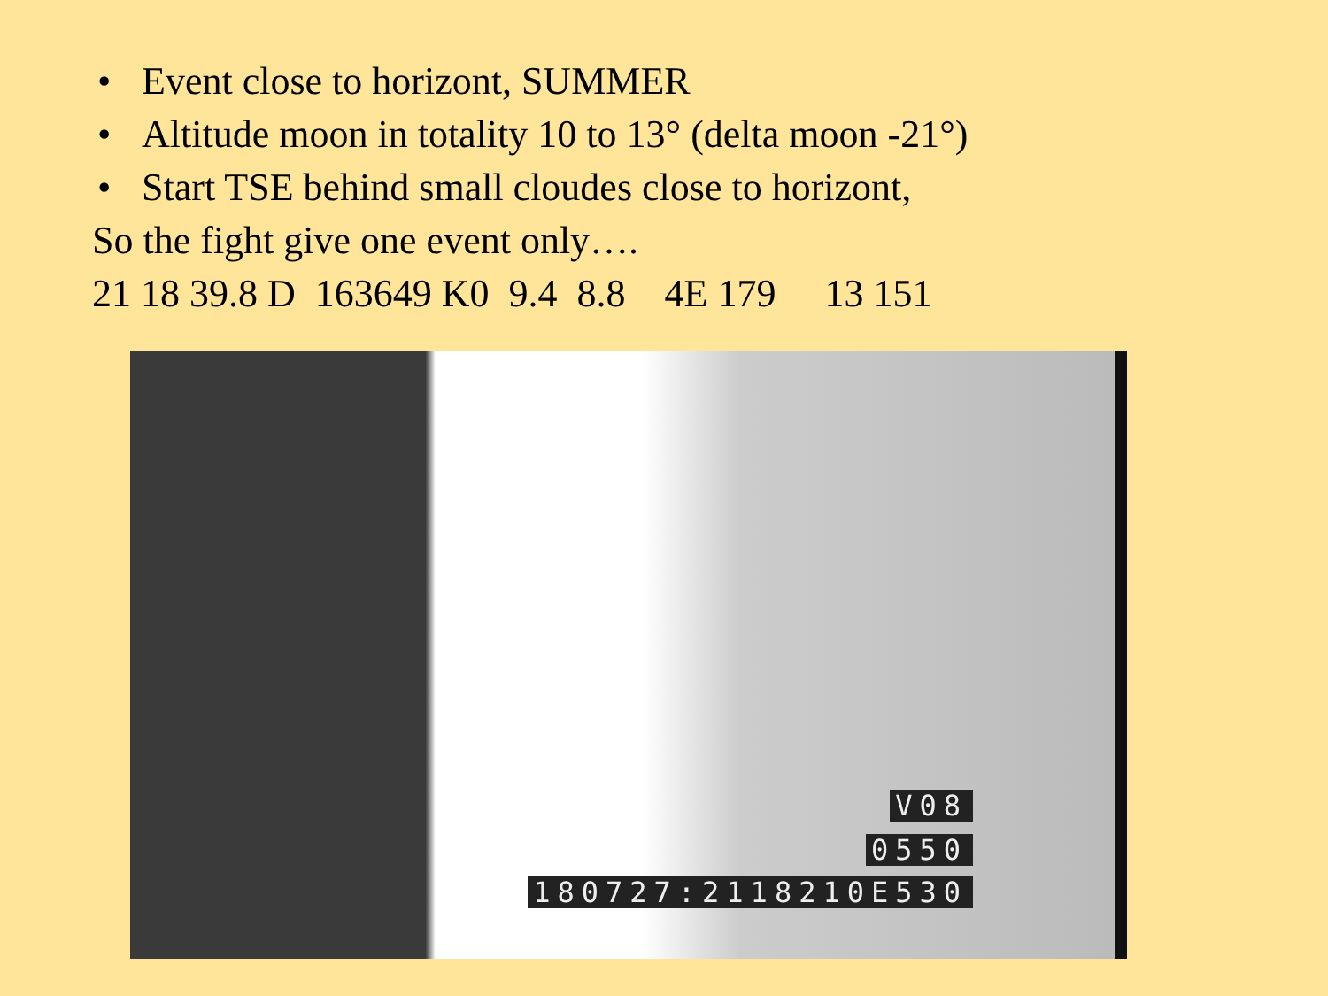• Event close to horizont, SUMMER
• Altitude moon in totality 10 to 13° (delta moon -21°)
• Start TSE behind small cloudes close to horizont,
So the fight give one event only….
21 18 39.8 D 163649 K0 9.4 8.8 4E 179 13 151
V08
0550
180727:2118210E530